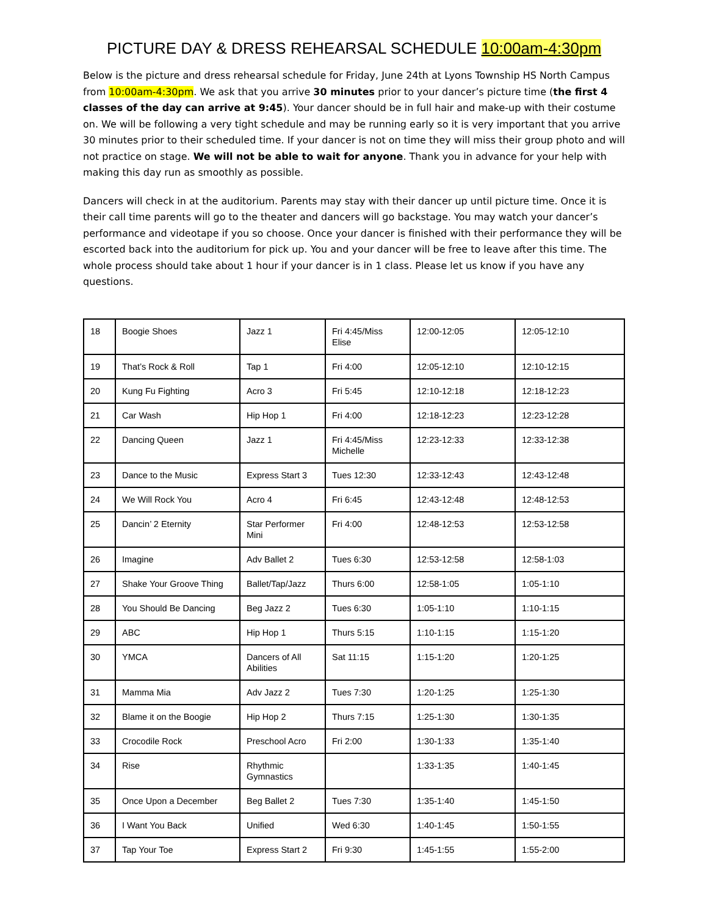PICTURE DAY & DRESS REHEARSAL SCHEDULE 10:00am-4:30pm
Below is the picture and dress rehearsal schedule for Friday, June 24th at Lyons Township HS North Campus from 10:00am-4:30pm. We ask that you arrive 30 minutes prior to your dancer’s picture time (the first 4 classes of the day can arrive at 9:45). Your dancer should be in full hair and make-up with their costume on. We will be following a very tight schedule and may be running early so it is very important that you arrive 30 minutes prior to their scheduled time. If your dancer is not on time they will miss their group photo and will not practice on stage. We will not be able to wait for anyone. Thank you in advance for your help with making this day run as smoothly as possible.
Dancers will check in at the auditorium. Parents may stay with their dancer up until picture time. Once it is their call time parents will go to the theater and dancers will go backstage. You may watch your dancer’s performance and videotape if you so choose. Once your dancer is finished with their performance they will be escorted back into the auditorium for pick up. You and your dancer will be free to leave after this time. The whole process should take about 1 hour if your dancer is in 1 class. Please let us know if you have any questions.
| 18 | Boogie Shoes | Jazz 1 | Fri 4:45/Miss Elise | 12:00-12:05 | 12:05-12:10 |
| 19 | That’s Rock & Roll | Tap 1 | Fri 4:00 | 12:05-12:10 | 12:10-12:15 |
| 20 | Kung Fu Fighting | Acro 3 | Fri 5:45 | 12:10-12:18 | 12:18-12:23 |
| 21 | Car Wash | Hip Hop 1 | Fri 4:00 | 12:18-12:23 | 12:23-12:28 |
| 22 | Dancing Queen | Jazz 1 | Fri 4:45/Miss Michelle | 12:23-12:33 | 12:33-12:38 |
| 23 | Dance to the Music | Express Start 3 | Tues 12:30 | 12:33-12:43 | 12:43-12:48 |
| 24 | We Will Rock You | Acro 4 | Fri 6:45 | 12:43-12:48 | 12:48-12:53 |
| 25 | Dancin’ 2 Eternity | Star Performer Mini | Fri 4:00 | 12:48-12:53 | 12:53-12:58 |
| 26 | Imagine | Adv Ballet 2 | Tues 6:30 | 12:53-12:58 | 12:58-1:03 |
| 27 | Shake Your Groove Thing | Ballet/Tap/Jazz | Thurs 6:00 | 12:58-1:05 | 1:05-1:10 |
| 28 | You Should Be Dancing | Beg Jazz 2 | Tues 6:30 | 1:05-1:10 | 1:10-1:15 |
| 29 | ABC | Hip Hop 1 | Thurs 5:15 | 1:10-1:15 | 1:15-1:20 |
| 30 | YMCA | Dancers of All Abilities | Sat 11:15 | 1:15-1:20 | 1:20-1:25 |
| 31 | Mamma Mia | Adv Jazz 2 | Tues 7:30 | 1:20-1:25 | 1:25-1:30 |
| 32 | Blame it on the Boogie | Hip Hop 2 | Thurs 7:15 | 1:25-1:30 | 1:30-1:35 |
| 33 | Crocodile Rock | Preschool Acro | Fri 2:00 | 1:30-1:33 | 1:35-1:40 |
| 34 | Rise | Rhythmic Gymnastics | | 1:33-1:35 | 1:40-1:45 |
| 35 | Once Upon a December | Beg Ballet 2 | Tues 7:30 | 1:35-1:40 | 1:45-1:50 |
| 36 | I Want You Back | Unified | Wed 6:30 | 1:40-1:45 | 1:50-1:55 |
| 37 | Tap Your Toe | Express Start 2 | Fri 9:30 | 1:45-1:55 | 1:55-2:00 |